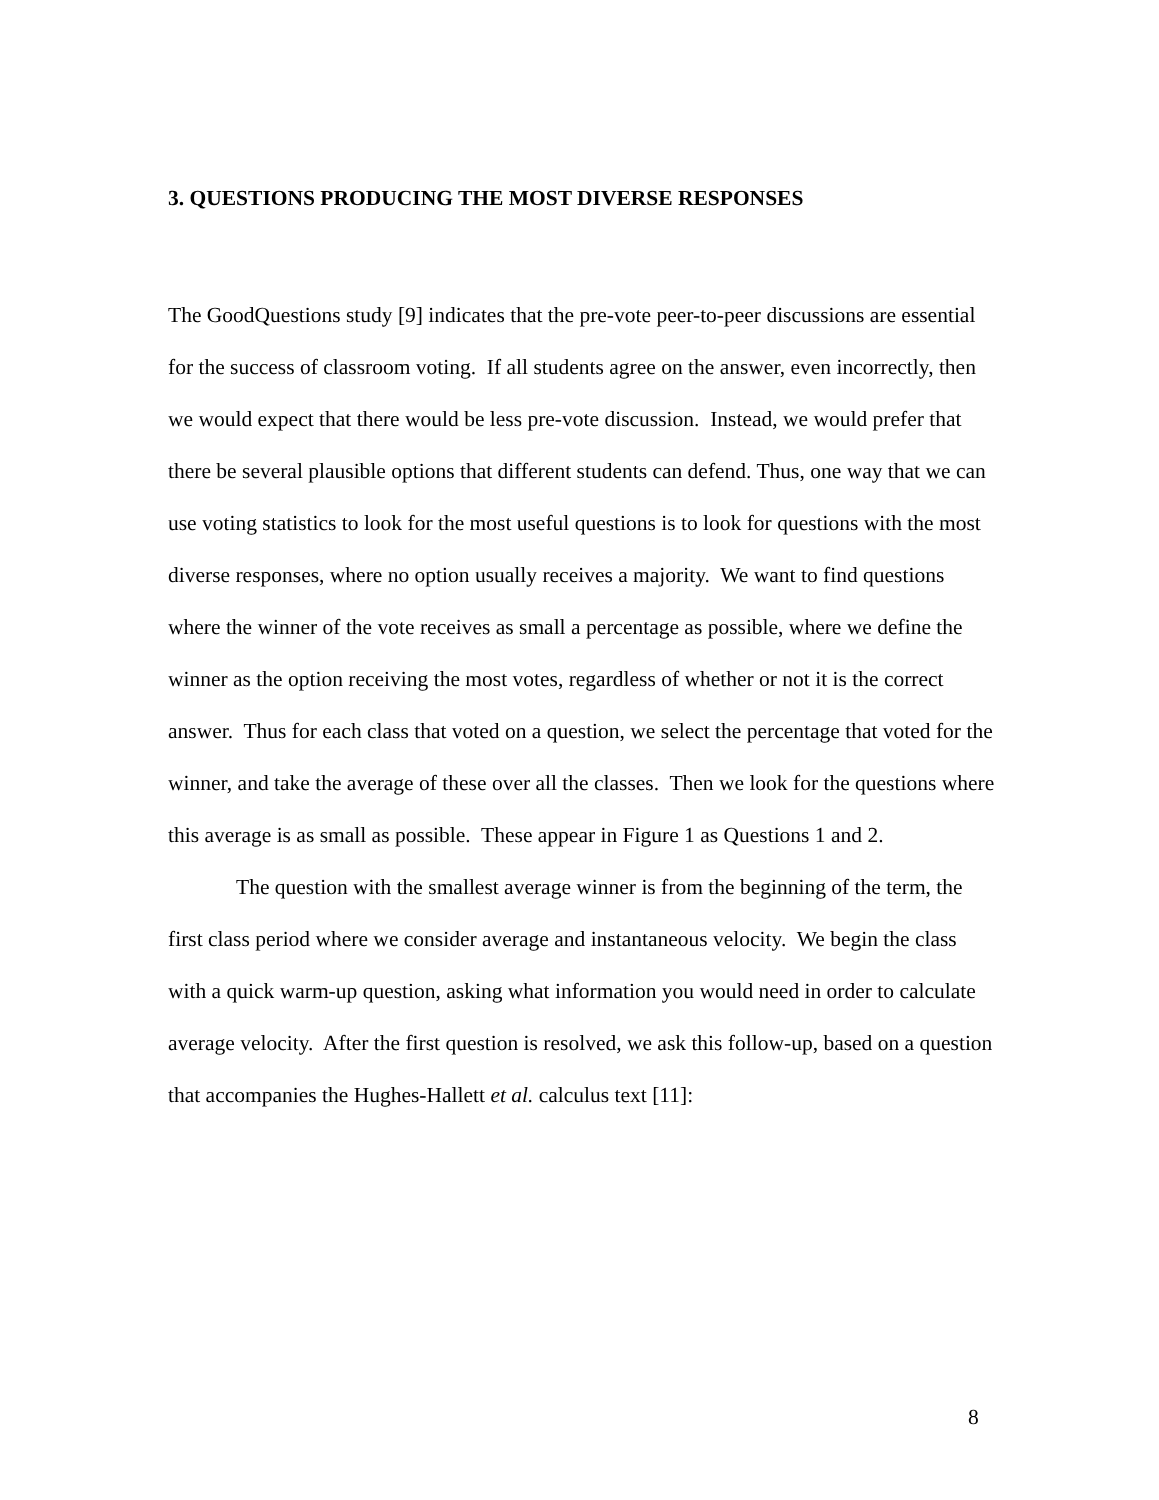3. QUESTIONS PRODUCING THE MOST DIVERSE RESPONSES
The GoodQuestions study [9] indicates that the pre-vote peer-to-peer discussions are essential for the success of classroom voting. If all students agree on the answer, even incorrectly, then we would expect that there would be less pre-vote discussion. Instead, we would prefer that there be several plausible options that different students can defend. Thus, one way that we can use voting statistics to look for the most useful questions is to look for questions with the most diverse responses, where no option usually receives a majority. We want to find questions where the winner of the vote receives as small a percentage as possible, where we define the winner as the option receiving the most votes, regardless of whether or not it is the correct answer. Thus for each class that voted on a question, we select the percentage that voted for the winner, and take the average of these over all the classes. Then we look for the questions where this average is as small as possible. These appear in Figure 1 as Questions 1 and 2.
The question with the smallest average winner is from the beginning of the term, the first class period where we consider average and instantaneous velocity. We begin the class with a quick warm-up question, asking what information you would need in order to calculate average velocity. After the first question is resolved, we ask this follow-up, based on a question that accompanies the Hughes-Hallett et al. calculus text [11]:
8